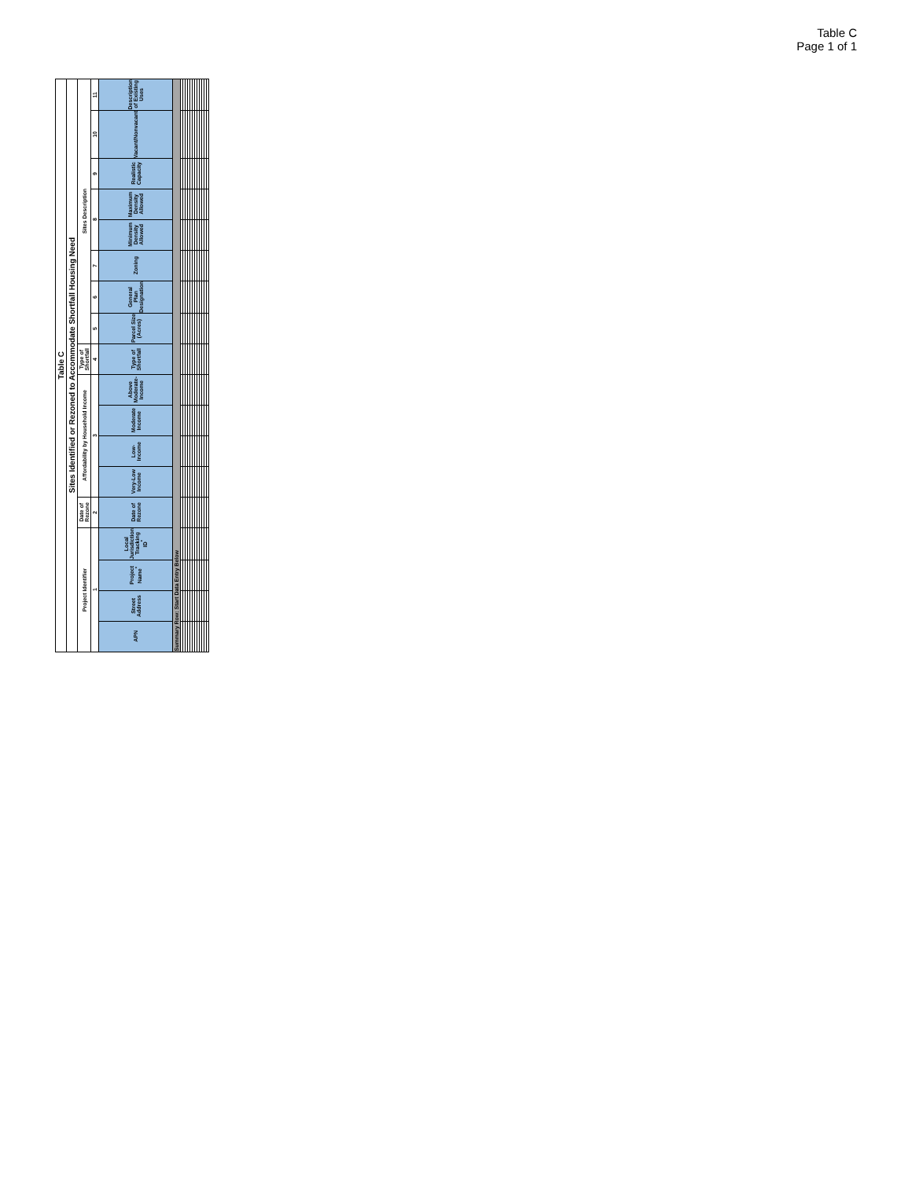Table C
Page 1 of 1
| Table C | | | | | | | | | | | | | | | | | |
| Sites Identified or Rezoned to Accommodate Shortfall Housing Need | | | | | | | | | | | | | | | | | |
| Project Identifier | | | | Date of Rezone | Affordability by Household Income | | | | Type of Shortfall | Sites Description | | | | | | | |
| 1 | | | | 2 | 3 | | | | 4 | 5 | 6 | 7 | 8 | | 9 | 10 | 11 |
| APN | Street Address | Project Name<sup>*</sup> | Local Jurisdiction Tracking ID<sup>*</sup> | Date of Rezone | Very-Low Income | Low-Income | Moderate Income | Above Moderate-Income | Type of Shortfall | Parcel Size (Acres) | General Plan Designation | Zoning | Minimum Density Allowed | Maximum Density Allowed | Realistic Capacity | Vacant/Nonvacant | Description of Existing Uses |
| Summary Row: Start Data Entry Below | | | | | | | | | | | | | | | | | |